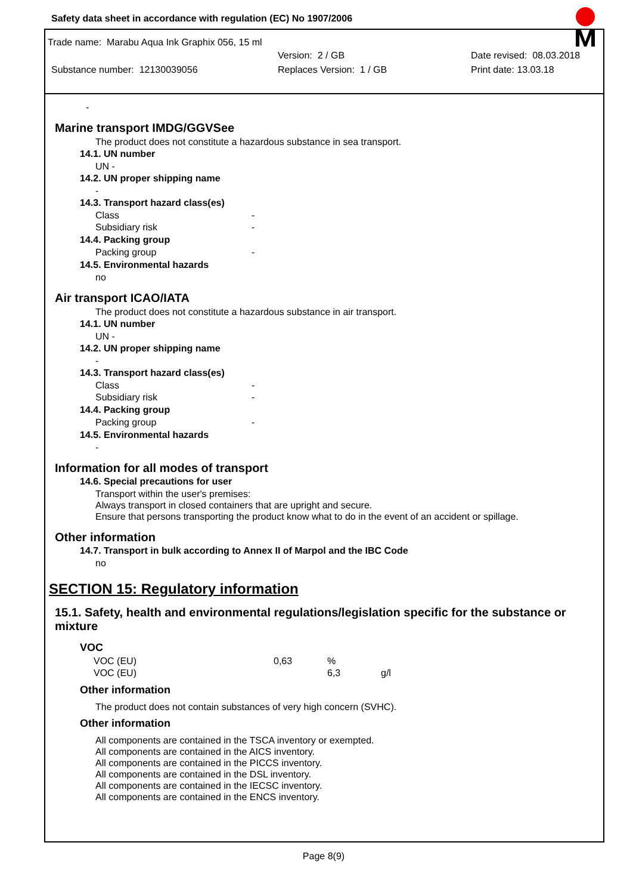Safety data sheet in accordance with regulation (EC) No 1907/2006
Trade name: Marabu Aqua Ink Graphix 056, 15 ml
Version: 2 / GB Date revised: 08.03.2018
Substance number: 12130039056 Replaces Version: 1 / GB Print date: 13.03.18
-
Marine transport IMDG/GGVSee
The product does not constitute a hazardous substance in sea transport.
14.1. UN number
UN -
14.2. UN proper shipping name
-
14.3. Transport hazard class(es)
Class -
Subsidiary risk -
14.4. Packing group
Packing group -
14.5. Environmental hazards
no
Air transport ICAO/IATA
The product does not constitute a hazardous substance in air transport.
14.1. UN number
UN -
14.2. UN proper shipping name
-
14.3. Transport hazard class(es)
Class -
Subsidiary risk -
14.4. Packing group
Packing group -
14.5. Environmental hazards
-
Information for all modes of transport
14.6. Special precautions for user
Transport within the user's premises:
Always transport in closed containers that are upright and secure.
Ensure that persons transporting the product know what to do in the event of an accident or spillage.
Other information
14.7. Transport in bulk according to Annex II of Marpol and the IBC Code
no
SECTION 15: Regulatory information
15.1. Safety, health and environmental regulations/legislation specific for the substance or mixture
VOC
| VOC (EU) | 0,63 | % | |
| VOC (EU) | | 6,3 | g/l |
Other information
The product does not contain substances of very high concern (SVHC).
Other information
All components are contained in the TSCA inventory or exempted.
All components are contained in the AICS inventory.
All components are contained in the PICCS inventory.
All components are contained in the DSL inventory.
All components are contained in the IECSC inventory.
All components are contained in the ENCS inventory.
Page 8(9)